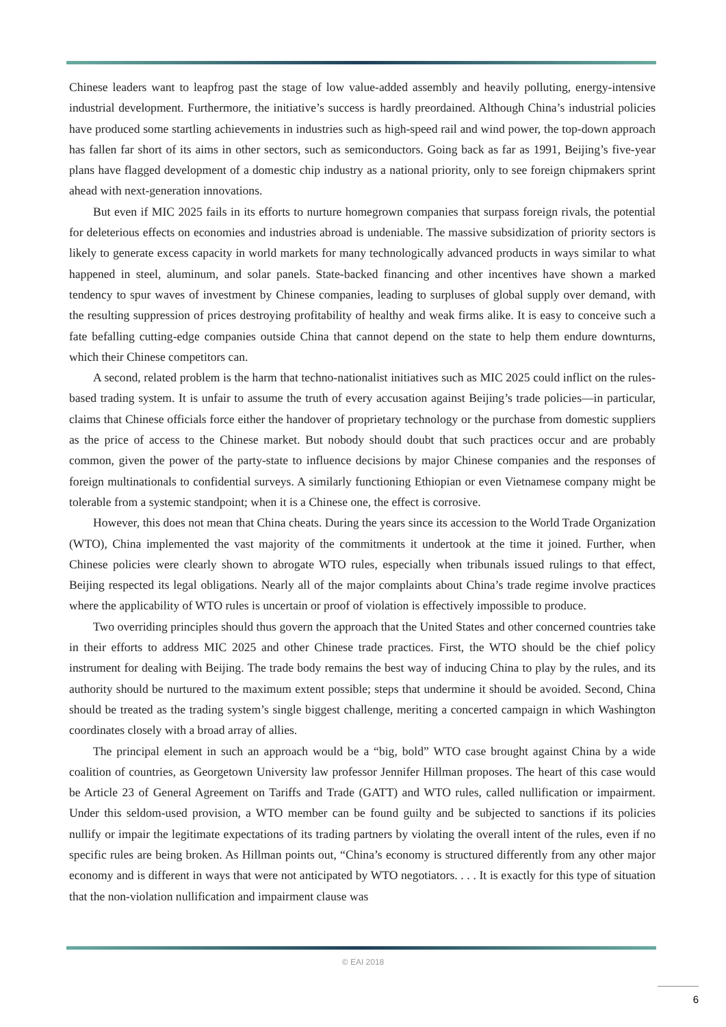Chinese leaders want to leapfrog past the stage of low value-added assembly and heavily polluting, energy-intensive industrial development. Furthermore, the initiative’s success is hardly preordained. Although China’s industrial policies have produced some startling achievements in industries such as high-speed rail and wind power, the top-down approach has fallen far short of its aims in other sectors, such as semiconductors. Going back as far as 1991, Beijing’s five-year plans have flagged development of a domestic chip industry as a national priority, only to see foreign chipmakers sprint ahead with next-generation innovations.
But even if MIC 2025 fails in its efforts to nurture homegrown companies that surpass foreign rivals, the potential for deleterious effects on economies and industries abroad is undeniable. The massive subsidization of priority sectors is likely to generate excess capacity in world markets for many technologically advanced products in ways similar to what happened in steel, aluminum, and solar panels. State-backed financing and other incentives have shown a marked tendency to spur waves of investment by Chinese companies, leading to surpluses of global supply over demand, with the resulting suppression of prices destroying profitability of healthy and weak firms alike. It is easy to conceive such a fate befalling cutting-edge companies outside China that cannot depend on the state to help them endure downturns, which their Chinese competitors can.
A second, related problem is the harm that techno-nationalist initiatives such as MIC 2025 could inflict on the rules-based trading system. It is unfair to assume the truth of every accusation against Beijing’s trade policies—in particular, claims that Chinese officials force either the handover of proprietary technology or the purchase from domestic suppliers as the price of access to the Chinese market. But nobody should doubt that such practices occur and are probably common, given the power of the party-state to influence decisions by major Chinese companies and the responses of foreign multinationals to confidential surveys. A similarly functioning Ethiopian or even Vietnamese company might be tolerable from a systemic standpoint; when it is a Chinese one, the effect is corrosive.
However, this does not mean that China cheats. During the years since its accession to the World Trade Organization (WTO), China implemented the vast majority of the commitments it undertook at the time it joined. Further, when Chinese policies were clearly shown to abrogate WTO rules, especially when tribunals issued rulings to that effect, Beijing respected its legal obligations. Nearly all of the major complaints about China’s trade regime involve practices where the applicability of WTO rules is uncertain or proof of violation is effectively impossible to produce.
Two overriding principles should thus govern the approach that the United States and other concerned countries take in their efforts to address MIC 2025 and other Chinese trade practices. First, the WTO should be the chief policy instrument for dealing with Beijing. The trade body remains the best way of inducing China to play by the rules, and its authority should be nurtured to the maximum extent possible; steps that undermine it should be avoided. Second, China should be treated as the trading system’s single biggest challenge, meriting a concerted campaign in which Washington coordinates closely with a broad array of allies.
The principal element in such an approach would be a “big, bold” WTO case brought against China by a wide coalition of countries, as Georgetown University law professor Jennifer Hillman proposes. The heart of this case would be Article 23 of General Agreement on Tariffs and Trade (GATT) and WTO rules, called nullification or impairment. Under this seldom-used provision, a WTO member can be found guilty and be subjected to sanctions if its policies nullify or impair the legitimate expectations of its trading partners by violating the overall intent of the rules, even if no specific rules are being broken. As Hillman points out, “China’s economy is structured differently from any other major economy and is different in ways that were not anticipated by WTO negotiators. . . . It is exactly for this type of situation that the non-violation nullification and impairment clause was
© EAI 2018
6